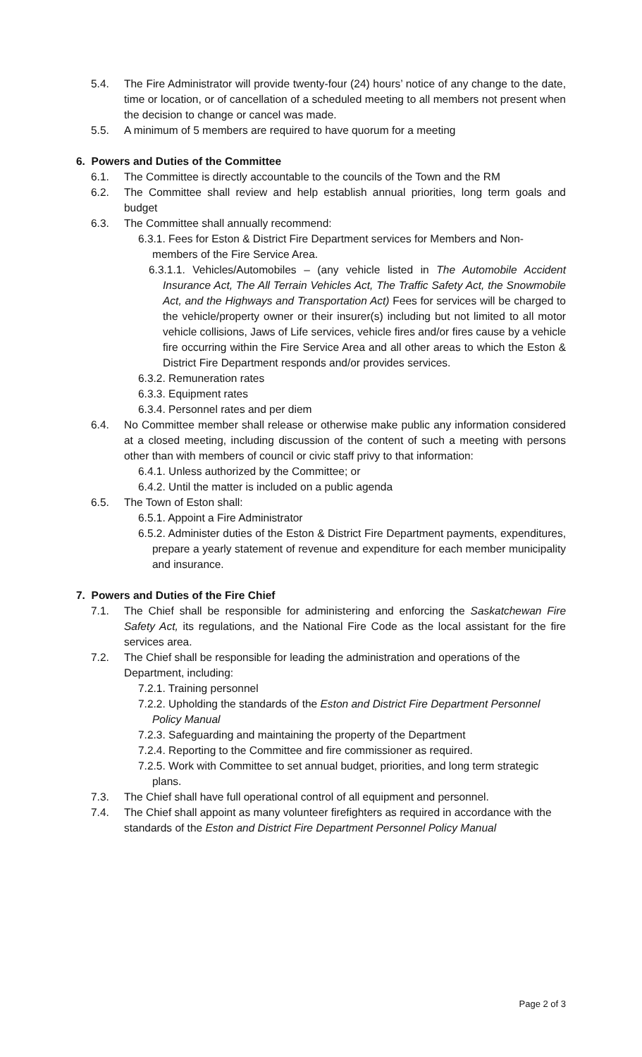5.4. The Fire Administrator will provide twenty-four (24) hours’ notice of any change to the date, time or location, or of cancellation of a scheduled meeting to all members not present when the decision to change or cancel was made.
5.5. A minimum of 5 members are required to have quorum for a meeting
6. Powers and Duties of the Committee
6.1. The Committee is directly accountable to the councils of the Town and the RM
6.2. The Committee shall review and help establish annual priorities, long term goals and budget
6.3. The Committee shall annually recommend:
6.3.1. Fees for Eston & District Fire Department services for Members and Non-members of the Fire Service Area.
6.3.1.1. Vehicles/Automobiles – (any vehicle listed in The Automobile Accident Insurance Act, The All Terrain Vehicles Act, The Traffic Safety Act, the Snowmobile Act, and the Highways and Transportation Act) Fees for services will be charged to the vehicle/property owner or their insurer(s) including but not limited to all motor vehicle collisions, Jaws of Life services, vehicle fires and/or fires cause by a vehicle fire occurring within the Fire Service Area and all other areas to which the Eston & District Fire Department responds and/or provides services.
6.3.2. Remuneration rates
6.3.3. Equipment rates
6.3.4. Personnel rates and per diem
6.4. No Committee member shall release or otherwise make public any information considered at a closed meeting, including discussion of the content of such a meeting with persons other than with members of council or civic staff privy to that information:
6.4.1. Unless authorized by the Committee; or
6.4.2. Until the matter is included on a public agenda
6.5. The Town of Eston shall:
6.5.1. Appoint a Fire Administrator
6.5.2. Administer duties of the Eston & District Fire Department payments, expenditures, prepare a yearly statement of revenue and expenditure for each member municipality and insurance.
7. Powers and Duties of the Fire Chief
7.1. The Chief shall be responsible for administering and enforcing the Saskatchewan Fire Safety Act, its regulations, and the National Fire Code as the local assistant for the fire services area.
7.2. The Chief shall be responsible for leading the administration and operations of the Department, including:
7.2.1. Training personnel
7.2.2. Upholding the standards of the Eston and District Fire Department Personnel Policy Manual
7.2.3. Safeguarding and maintaining the property of the Department
7.2.4. Reporting to the Committee and fire commissioner as required.
7.2.5. Work with Committee to set annual budget, priorities, and long term strategic plans.
7.3. The Chief shall have full operational control of all equipment and personnel.
7.4. The Chief shall appoint as many volunteer firefighters as required in accordance with the standards of the Eston and District Fire Department Personnel Policy Manual
Page 2 of 3